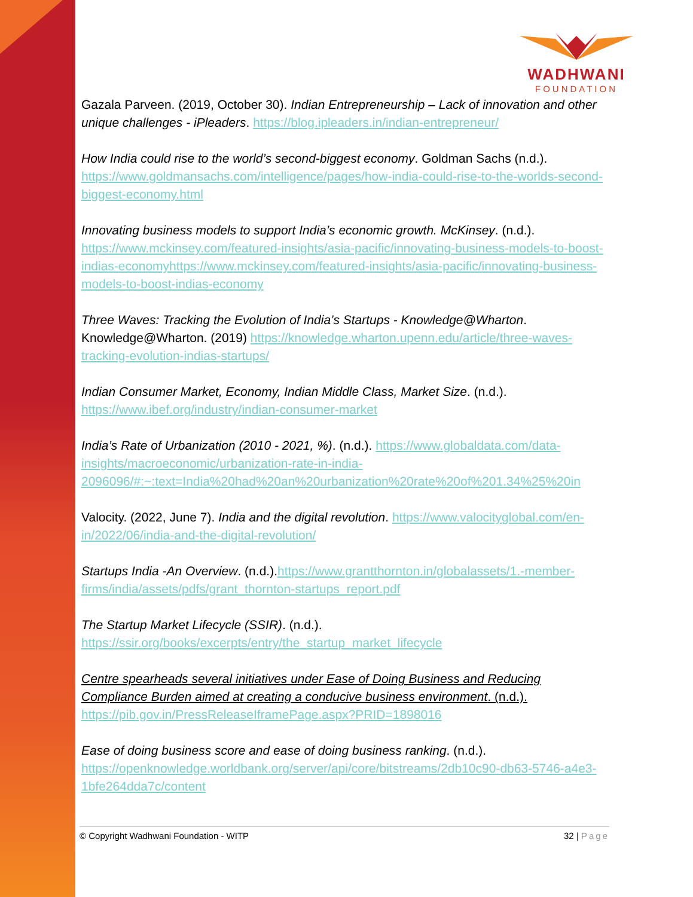WADHWANI
FOUNDATION
Gazala Parveen. (2019, October 30). Indian Entrepreneurship – Lack of innovation and other unique challenges - iPleaders. https://blog.ipleaders.in/indian-entrepreneur/
How India could rise to the world’s second-biggest economy. Goldman Sachs (n.d.). https://www.goldmansachs.com/intelligence/pages/how-india-could-rise-to-the-worlds-second-biggest-economy.html
Innovating business models to support India’s economic growth. McKinsey. (n.d.). https://www.mckinsey.com/featured-insights/asia-pacific/innovating-business-models-to-boost-indias-economyhttps://www.mckinsey.com/featured-insights/asia-pacific/innovating-business-models-to-boost-indias-economy
Three Waves: Tracking the Evolution of India’s Startups - Knowledge@Wharton. Knowledge@Wharton. (2019) https://knowledge.wharton.upenn.edu/article/three-waves-tracking-evolution-indias-startups/
Indian Consumer Market, Economy, Indian Middle Class, Market Size. (n.d.). https://www.ibef.org/industry/indian-consumer-market
India’s Rate of Urbanization (2010 - 2021, %). (n.d.). https://www.globaldata.com/data-insights/macroeconomic/urbanization-rate-in-india-2096096/#:~:text=India%20had%20an%20urbanization%20rate%20of%201.34%25%20in
Valocity. (2022, June 7). India and the digital revolution. https://www.valocityglobal.com/en-in/2022/06/india-and-the-digital-revolution/
Startups India -An Overview. (n.d.).https://www.grantthornton.in/globalassets/1.-member-firms/india/assets/pdfs/grant_thornton-startups_report.pdf
The Startup Market Lifecycle (SSIR). (n.d.). https://ssir.org/books/excerpts/entry/the_startup_market_lifecycle
Centre spearheads several initiatives under Ease of Doing Business and Reducing Compliance Burden aimed at creating a conducive business environment. (n.d.). https://pib.gov.in/PressReleaseIframePage.aspx?PRID=1898016
Ease of doing business score and ease of doing business ranking. (n.d.). https://openknowledge.worldbank.org/server/api/core/bitstreams/2db10c90-db63-5746-a4e3-1bfe264dda7c/content
© Copyright Wadhwani Foundation - WITP 32 | Page